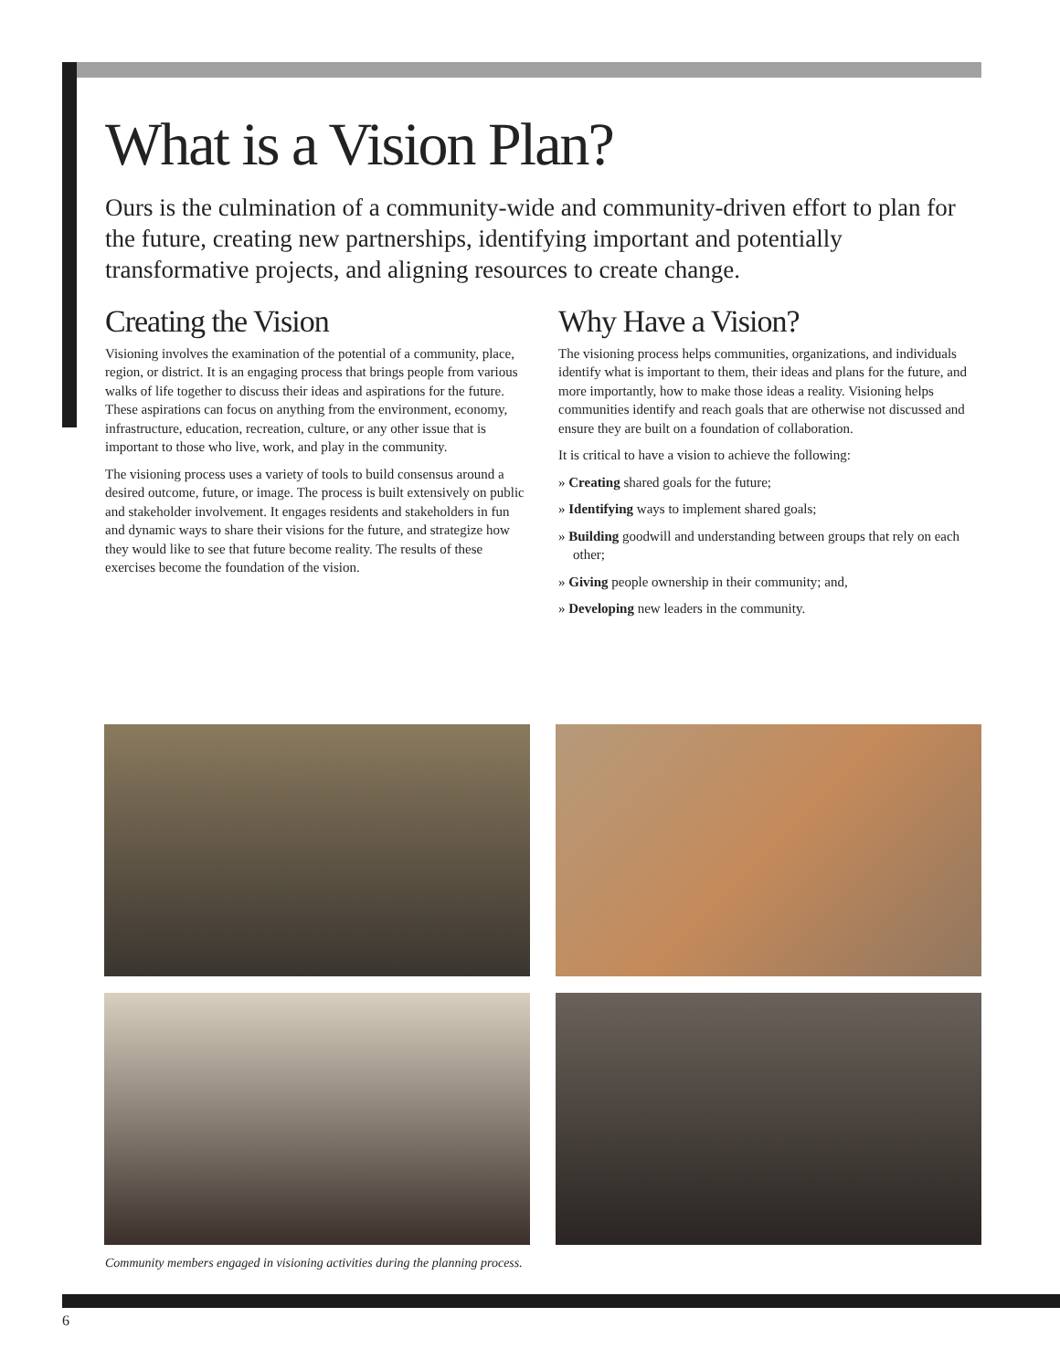What is a Vision Plan?
Ours is the culmination of a community-wide and community-driven effort to plan for the future, creating new partnerships, identifying important and potentially transformative projects, and aligning resources to create change.
Creating the Vision
Visioning involves the examination of the potential of a community, place, region, or district. It is an engaging process that brings people from various walks of life together to discuss their ideas and aspirations for the future. These aspirations can focus on anything from the environment, economy, infrastructure, education, recreation, culture, or any other issue that is important to those who live, work, and play in the community.
The visioning process uses a variety of tools to build consensus around a desired outcome, future, or image. The process is built extensively on public and stakeholder involvement. It engages residents and stakeholders in fun and dynamic ways to share their visions for the future, and strategize how they would like to see that future become reality. The results of these exercises become the foundation of the vision.
Why Have a Vision?
The visioning process helps communities, organizations, and individuals identify what is important to them, their ideas and plans for the future, and more importantly, how to make those ideas a reality. Visioning helps communities identify and reach goals that are otherwise not discussed and ensure they are built on a foundation of collaboration.
It is critical to have a vision to achieve the following:
» Creating shared goals for the future;
» Identifying ways to implement shared goals;
» Building goodwill and understanding between groups that rely on each other;
» Giving people ownership in their community; and,
» Developing new leaders in the community.
Community members engaged in visioning activities during the planning process.
6